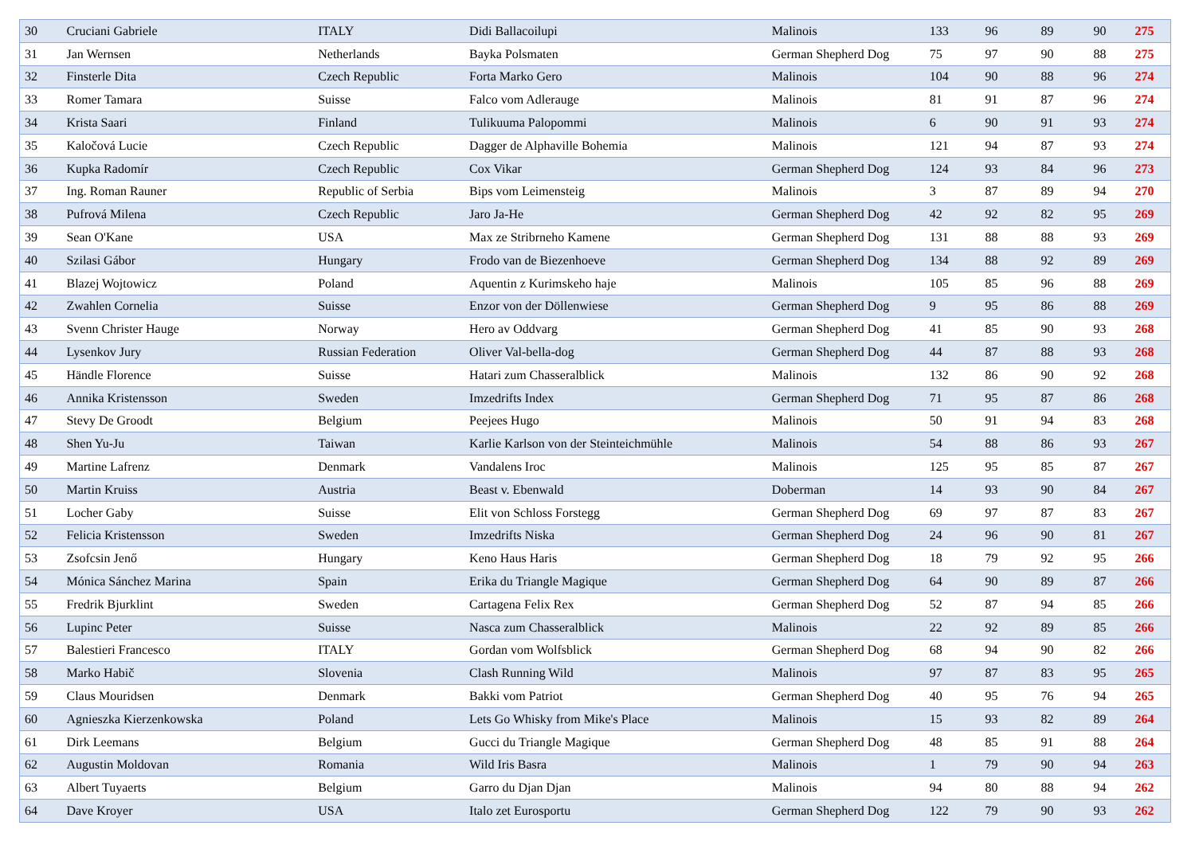| 30 | Cruciani Gabriele | ITALY | Didi Ballacoilupi | Malinois | 133 | 96 | 89 | 90 | 275 |
| 31 | Jan Wernsen | Netherlands | Bayka Polsmaten | German Shepherd Dog | 75 | 97 | 90 | 88 | 275 |
| 32 | Finsterle Dita | Czech Republic | Forta Marko Gero | Malinois | 104 | 90 | 88 | 96 | 274 |
| 33 | Romer Tamara | Suisse | Falco vom Adlerauge | Malinois | 81 | 91 | 87 | 96 | 274 |
| 34 | Krista Saari | Finland | Tulikuuma Palopommi | Malinois | 6 | 90 | 91 | 93 | 274 |
| 35 | Kaločová Lucie | Czech Republic | Dagger de Alphaville Bohemia | Malinois | 121 | 94 | 87 | 93 | 274 |
| 36 | Kupka Radomír | Czech Republic | Cox Vikar | German Shepherd Dog | 124 | 93 | 84 | 96 | 273 |
| 37 | Ing. Roman Rauner | Republic of Serbia | Bips vom Leimensteig | Malinois | 3 | 87 | 89 | 94 | 270 |
| 38 | Pufrová Milena | Czech Republic | Jaro Ja-He | German Shepherd Dog | 42 | 92 | 82 | 95 | 269 |
| 39 | Sean O'Kane | USA | Max ze Stribrneho Kamene | German Shepherd Dog | 131 | 88 | 88 | 93 | 269 |
| 40 | Szilasi Gábor | Hungary | Frodo van de Biezenhoeve | German Shepherd Dog | 134 | 88 | 92 | 89 | 269 |
| 41 | Blazej Wojtowicz | Poland | Aquentin z Kurimskeho haje | Malinois | 105 | 85 | 96 | 88 | 269 |
| 42 | Zwahlen Cornelia | Suisse | Enzor von der Döllenwiese | German Shepherd Dog | 9 | 95 | 86 | 88 | 269 |
| 43 | Svenn Christer Hauge | Norway | Hero av Oddvarg | German Shepherd Dog | 41 | 85 | 90 | 93 | 268 |
| 44 | Lysenkov Jury | Russian Federation | Oliver Val-bella-dog | German Shepherd Dog | 44 | 87 | 88 | 93 | 268 |
| 45 | Händle Florence | Suisse | Hatari zum Chasseralblick | Malinois | 132 | 86 | 90 | 92 | 268 |
| 46 | Annika Kristensson | Sweden | Imzedrifts Index | German Shepherd Dog | 71 | 95 | 87 | 86 | 268 |
| 47 | Stevy De Groodt | Belgium | Peejees Hugo | Malinois | 50 | 91 | 94 | 83 | 268 |
| 48 | Shen Yu-Ju | Taiwan | Karlie Karlson von der Steinteichmühle | Malinois | 54 | 88 | 86 | 93 | 267 |
| 49 | Martine Lafrenz | Denmark | Vandalens Iroc | Malinois | 125 | 95 | 85 | 87 | 267 |
| 50 | Martin Kruiss | Austria | Beast v. Ebenwald | Doberman | 14 | 93 | 90 | 84 | 267 |
| 51 | Locher Gaby | Suisse | Elit von Schloss Forstegg | German Shepherd Dog | 69 | 97 | 87 | 83 | 267 |
| 52 | Felicia Kristensson | Sweden | Imzedrifts Niska | German Shepherd Dog | 24 | 96 | 90 | 81 | 267 |
| 53 | Zsofcsin Jenő | Hungary | Keno Haus Haris | German Shepherd Dog | 18 | 79 | 92 | 95 | 266 |
| 54 | Mónica Sánchez Marina | Spain | Erika du Triangle Magique | German Shepherd Dog | 64 | 90 | 89 | 87 | 266 |
| 55 | Fredrik Bjurklint | Sweden | Cartagena Felix Rex | German Shepherd Dog | 52 | 87 | 94 | 85 | 266 |
| 56 | Lupinc Peter | Suisse | Nasca zum Chasseralblick | Malinois | 22 | 92 | 89 | 85 | 266 |
| 57 | Balestieri Francesco | ITALY | Gordan vom Wolfsblick | German Shepherd Dog | 68 | 94 | 90 | 82 | 266 |
| 58 | Marko Habič | Slovenia | Clash Running Wild | Malinois | 97 | 87 | 83 | 95 | 265 |
| 59 | Claus Mouridsen | Denmark | Bakki vom Patriot | German Shepherd Dog | 40 | 95 | 76 | 94 | 265 |
| 60 | Agnieszka Kierzenkowska | Poland | Lets Go Whisky from Mike's Place | Malinois | 15 | 93 | 82 | 89 | 264 |
| 61 | Dirk Leemans | Belgium | Gucci du Triangle Magique | German Shepherd Dog | 48 | 85 | 91 | 88 | 264 |
| 62 | Augustin Moldovan | Romania | Wild Iris Basra | Malinois | 1 | 79 | 90 | 94 | 263 |
| 63 | Albert Tuyaerts | Belgium | Garro du Djan Djan | Malinois | 94 | 80 | 88 | 94 | 262 |
| 64 | Dave Kroyer | USA | Italo zet Eurosportu | German Shepherd Dog | 122 | 79 | 90 | 93 | 262 |